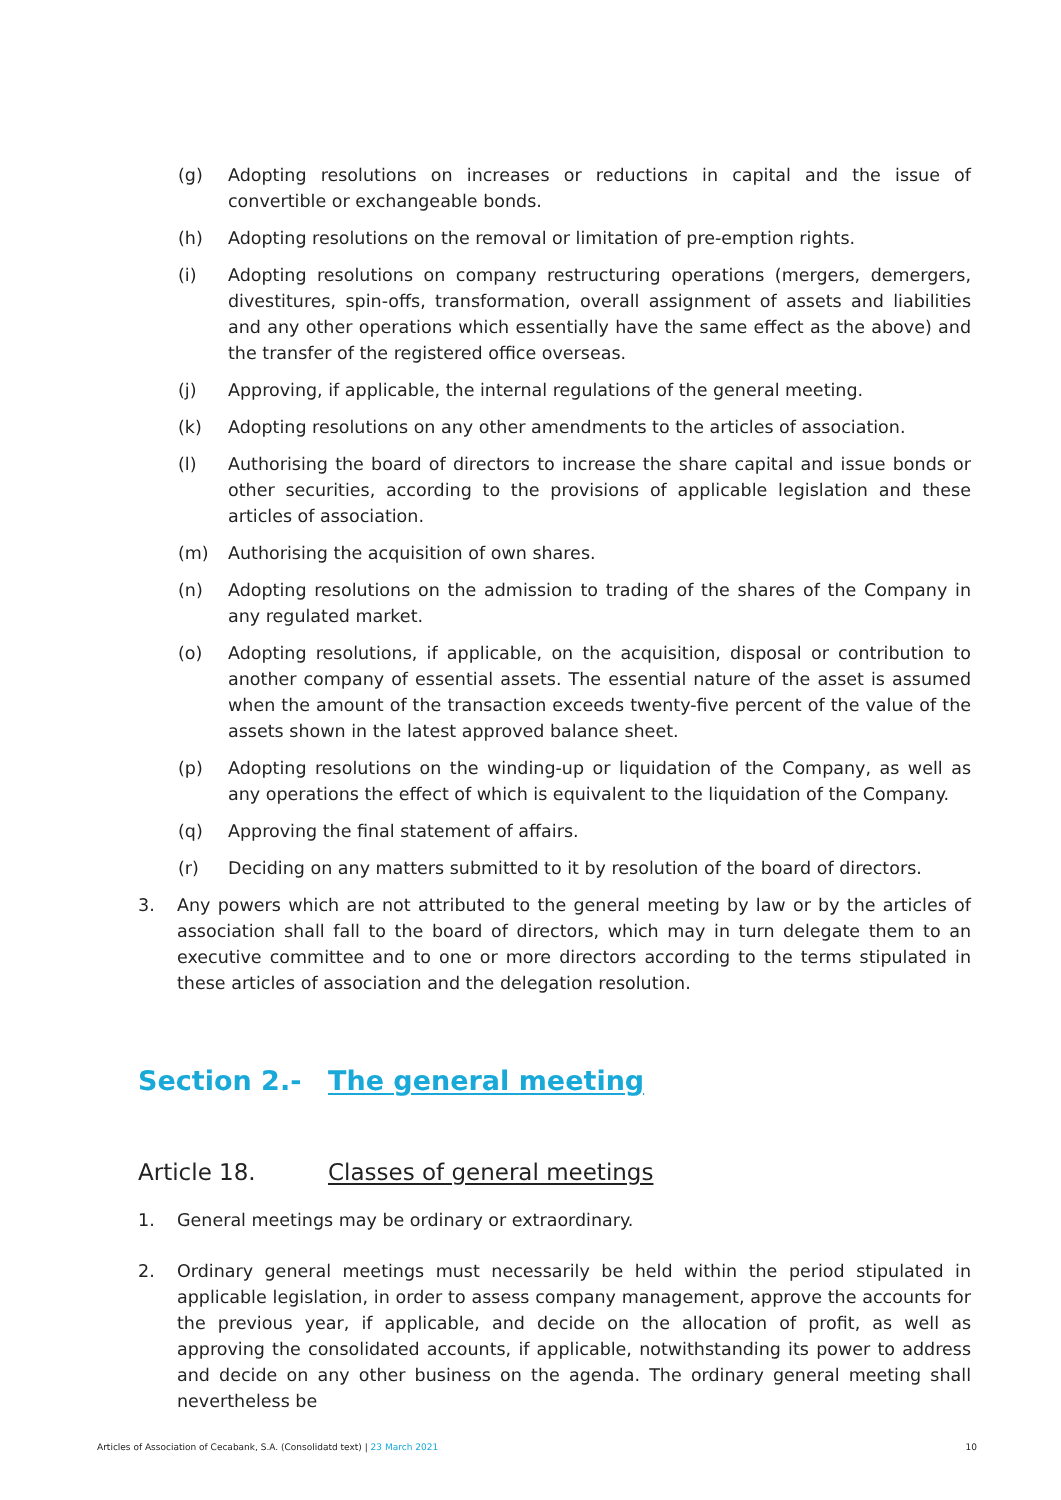(g) Adopting resolutions on increases or reductions in capital and the issue of convertible or exchangeable bonds.
(h) Adopting resolutions on the removal or limitation of pre-emption rights.
(i) Adopting resolutions on company restructuring operations (mergers, demergers, divestitures, spin-offs, transformation, overall assignment of assets and liabilities and any other operations which essentially have the same effect as the above) and the transfer of the registered office overseas.
(j) Approving, if applicable, the internal regulations of the general meeting.
(k) Adopting resolutions on any other amendments to the articles of association.
(l) Authorising the board of directors to increase the share capital and issue bonds or other securities, according to the provisions of applicable legislation and these articles of association.
(m) Authorising the acquisition of own shares.
(n) Adopting resolutions on the admission to trading of the shares of the Company in any regulated market.
(o) Adopting resolutions, if applicable, on the acquisition, disposal or contribution to another company of essential assets. The essential nature of the asset is assumed when the amount of the transaction exceeds twenty-five percent of the value of the assets shown in the latest approved balance sheet.
(p) Adopting resolutions on the winding-up or liquidation of the Company, as well as any operations the effect of which is equivalent to the liquidation of the Company.
(q) Approving the final statement of affairs.
(r) Deciding on any matters submitted to it by resolution of the board of directors.
3. Any powers which are not attributed to the general meeting by law or by the articles of association shall fall to the board of directors, which may in turn delegate them to an executive committee and to one or more directors according to the terms stipulated in these articles of association and the delegation resolution.
Section 2.- The general meeting
Article 18. Classes of general meetings
1. General meetings may be ordinary or extraordinary.
2. Ordinary general meetings must necessarily be held within the period stipulated in applicable legislation, in order to assess company management, approve the accounts for the previous year, if applicable, and decide on the allocation of profit, as well as approving the consolidated accounts, if applicable, notwithstanding its power to address and decide on any other business on the agenda. The ordinary general meeting shall nevertheless be
Articles of Association of Cecabank, S.A. (Consolidatd text) | 23 March 2021 10